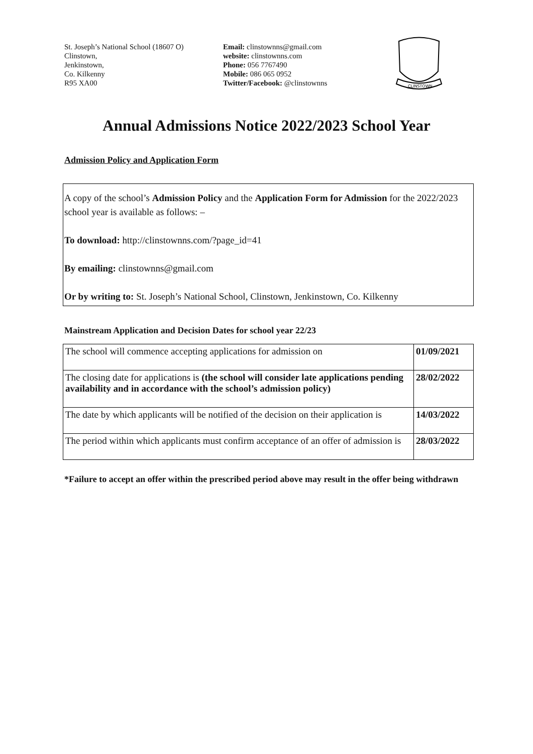St. Joseph’s National School (18607 O)
Clinstown,
Jenkinstown,
Co. Kilkenny
R95 XA00
Email: clinstownns@gmail.com
website: clinstownns.com
Phone: 056 7767490
Mobile: 086 065 0952
Twitter/Facebook: @clinstownns
CLINSTOWN
Annual Admissions Notice 2022/2023 School Year
Admission Policy and Application Form
A copy of the school’s Admission Policy and the Application Form for Admission for the 2022/2023 school year is available as follows: –
To download: http://clinstownns.com/?page_id=41
By emailing: clinstownns@gmail.com
Or by writing to: St. Joseph’s National School, Clinstown, Jenkinstown, Co. Kilkenny
Mainstream Application and Decision Dates for school year 22/23
| The school will commence accepting applications for admission on | 01/09/2021 |
| The closing date for applications is (the school will consider late applications pending availability and in accordance with the school’s admission policy) | 28/02/2022 |
| The date by which applicants will be notified of the decision on their application is | 14/03/2022 |
| The period within which applicants must confirm acceptance of an offer of admission is | 28/03/2022 |
*Failure to accept an offer within the prescribed period above may result in the offer being withdrawn